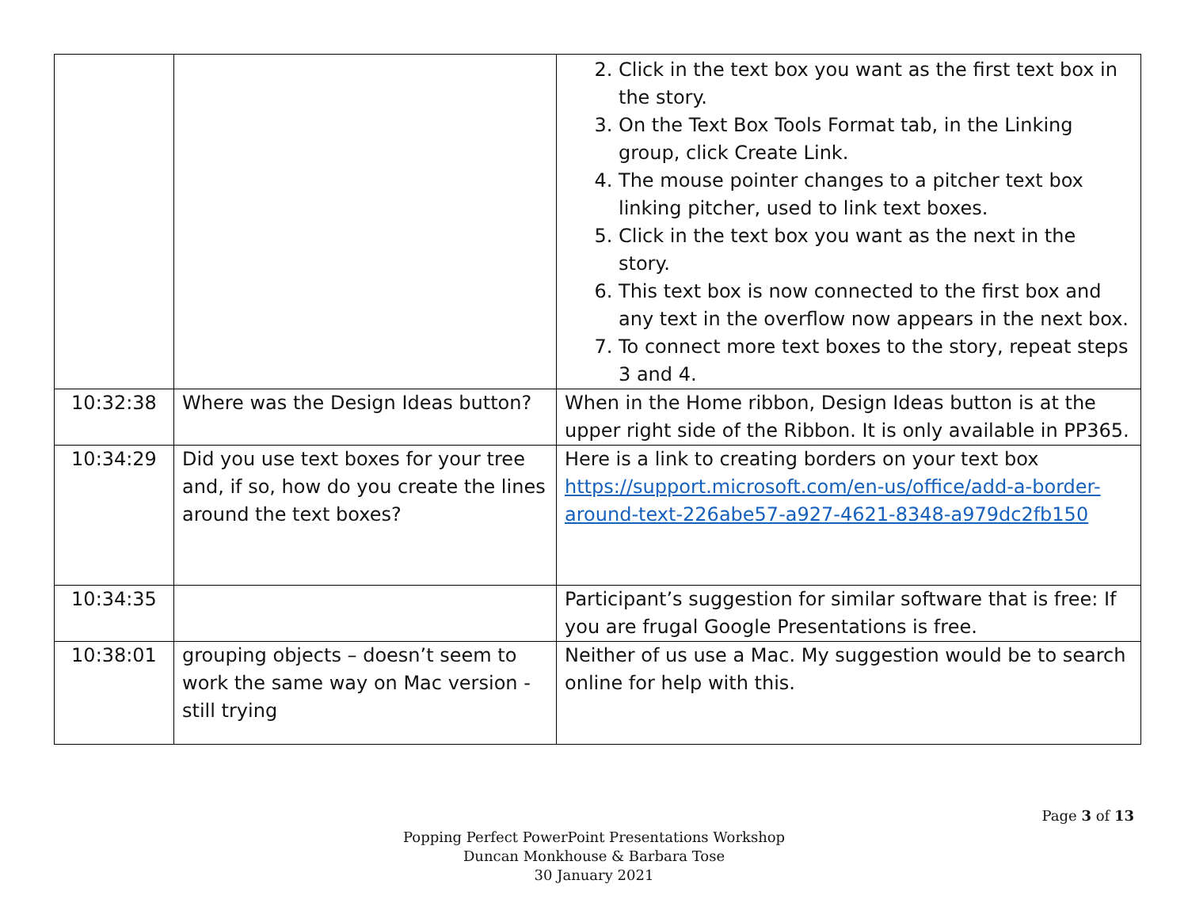| | | 2. Click in the text box you want as the first text box in the story. 3. On the Text Box Tools Format tab, in the Linking group, click Create Link. 4. The mouse pointer changes to a pitcher text box linking pitcher, used to link text boxes. 5. Click in the text box you want as the next in the story. 6. This text box is now connected to the first box and any text in the overflow now appears in the next box. 7. To connect more text boxes to the story, repeat steps 3 and 4. |
| 10:32:38 | Where was the Design Ideas button? | When in the Home ribbon, Design Ideas button is at the upper right side of the Ribbon. It is only available in PP365. |
| 10:34:29 | Did you use text boxes for your tree and, if so, how do you create the lines around the text boxes? | Here is a link to creating borders on your text box https://support.microsoft.com/en-us/office/add-a-border-around-text-226abe57-a927-4621-8348-a979dc2fb150 |
| 10:34:35 | | Participant’s suggestion for similar software that is free: If you are frugal Google Presentations is free. |
| 10:38:01 | grouping objects – doesn’t seem to work the same way on Mac version - still trying | Neither of us use a Mac. My suggestion would be to search online for help with this. |
Page 3 of 13
Popping Perfect PowerPoint Presentations Workshop
Duncan Monkhouse & Barbara Tose
30 January 2021